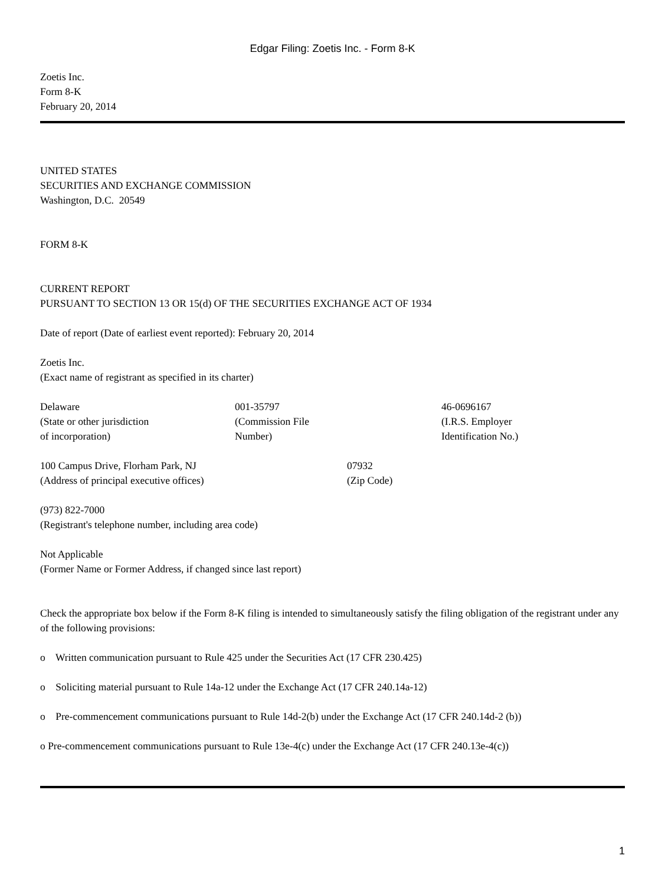Edgar Filing: Zoetis Inc. - Form 8-K
Zoetis Inc.
Form 8-K
February 20, 2014
UNITED STATES
SECURITIES AND EXCHANGE COMMISSION
Washington, D.C. 20549
FORM 8-K
CURRENT REPORT
PURSUANT TO SECTION 13 OR 15(d) OF THE SECURITIES EXCHANGE ACT OF 1934
Date of report (Date of earliest event reported): February 20, 2014
Zoetis Inc.
(Exact name of registrant as specified in its charter)
| Delaware (State or other jurisdiction of incorporation) | 001-35797 (Commission File Number) | 46-0696167 (I.R.S. Employer Identification No.) |
| 100 Campus Drive, Florham Park, NJ (Address of principal executive offices) | 07932 (Zip Code) |
(973) 822-7000
(Registrant's telephone number, including area code)
Not Applicable
(Former Name or Former Address, if changed since last report)
Check the appropriate box below if the Form 8-K filing is intended to simultaneously satisfy the filing obligation of the registrant under any of the following provisions:
o Written communication pursuant to Rule 425 under the Securities Act (17 CFR 230.425)
o Soliciting material pursuant to Rule 14a-12 under the Exchange Act (17 CFR 240.14a-12)
o Pre-commencement communications pursuant to Rule 14d-2(b) under the Exchange Act (17 CFR 240.14d-2 (b))
o Pre-commencement communications pursuant to Rule 13e-4(c) under the Exchange Act (17 CFR 240.13e-4(c))
1